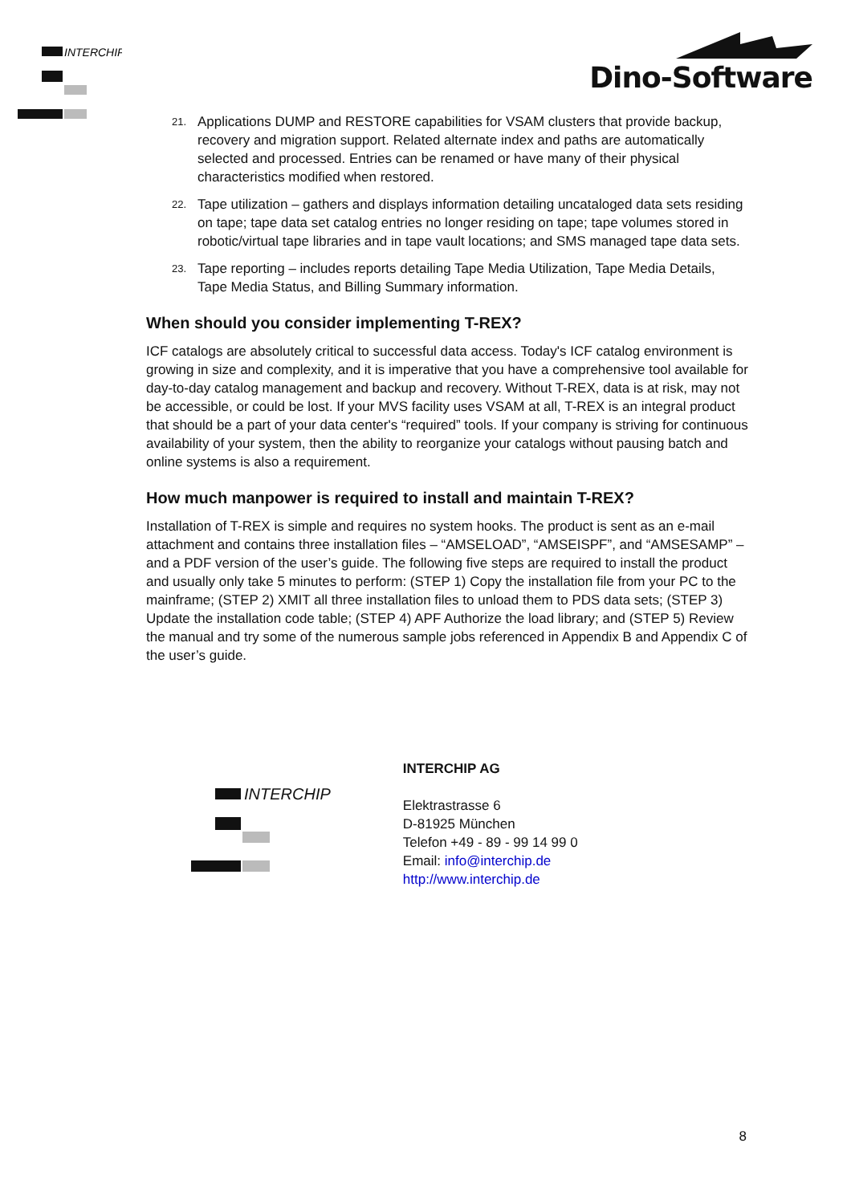INTERCHIP
Dino-Software
21. Applications DUMP and RESTORE capabilities for VSAM clusters that provide backup, recovery and migration support. Related alternate index and paths are automatically selected and processed. Entries can be renamed or have many of their physical characteristics modified when restored.
22. Tape utilization – gathers and displays information detailing uncataloged data sets residing on tape; tape data set catalog entries no longer residing on tape; tape volumes stored in robotic/virtual tape libraries and in tape vault locations; and SMS managed tape data sets.
23. Tape reporting – includes reports detailing Tape Media Utilization, Tape Media Details, Tape Media Status, and Billing Summary information.
When should you consider implementing T-REX?
ICF catalogs are absolutely critical to successful data access. Today's ICF catalog environment is growing in size and complexity, and it is imperative that you have a comprehensive tool available for day-to-day catalog management and backup and recovery. Without T-REX, data is at risk, may not be accessible, or could be lost. If your MVS facility uses VSAM at all, T-REX is an integral product that should be a part of your data center's “required” tools. If your company is striving for continuous availability of your system, then the ability to reorganize your catalogs without pausing batch and online systems is also a requirement.
How much manpower is required to install and maintain T-REX?
Installation of T-REX is simple and requires no system hooks. The product is sent as an e-mail attachment and contains three installation files – “AMSELOAD”, “AMSEISPF”, and “AMSESAMP” – and a PDF version of the user’s guide. The following five steps are required to install the product and usually only take 5 minutes to perform: (STEP 1) Copy the installation file from your PC to the mainframe; (STEP 2) XMIT all three installation files to unload them to PDS data sets; (STEP 3) Update the installation code table; (STEP 4) APF Authorize the load library; and (STEP 5) Review the manual and try some of the numerous sample jobs referenced in Appendix B and Appendix C of the user’s guide.
INTERCHIP
INTERCHIP AG
Elektrastrasse 6
D-81925 München
Telefon +49 - 89 - 99 14 99 0
Email: info@interchip.de
http://www.interchip.de
8